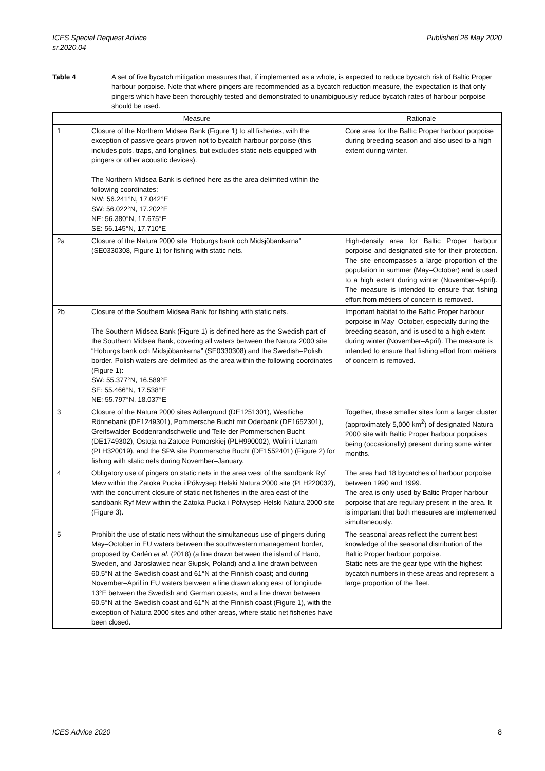ICES Special Request Advice
sr.2020.04
Published 26 May 2020
Table 4 A set of five bycatch mitigation measures that, if implemented as a whole, is expected to reduce bycatch risk of Baltic Proper harbour porpoise. Note that where pingers are recommended as a bycatch reduction measure, the expectation is that only pingers which have been thoroughly tested and demonstrated to unambiguously reduce bycatch rates of harbour porpoise should be used.
| Measure | | Rationale |
| --- | --- | --- |
| 1 | Closure of the Northern Midsea Bank (Figure 1) to all fisheries, with the exception of passive gears proven not to bycatch harbour porpoise (this includes pots, traps, and longlines, but excludes static nets equipped with pingers or other acoustic devices). The Northern Midsea Bank is defined here as the area delimited within the following coordinates: NW: 56.241°N, 17.042°E SW: 56.022°N, 17.202°E NE: 56.380°N, 17.675°E SE: 56.145°N, 17.710°E | Core area for the Baltic Proper harbour porpoise during breeding season and also used to a high extent during winter. |
| 2a | Closure of the Natura 2000 site “Hoburgs bank och Midsjöbankarna” (SE0330308, Figure 1) for fishing with static nets. | High-density area for Baltic Proper harbour porpoise and designated site for their protection. The site encompasses a large proportion of the population in summer (May–October) and is used to a high extent during winter (November–April). The measure is intended to ensure that fishing effort from métiers of concern is removed. |
| 2b | Closure of the Southern Midsea Bank for fishing with static nets. The Southern Midsea Bank (Figure 1) is defined here as the Swedish part of the Southern Midsea Bank, covering all waters between the Natura 2000 site “Hoburgs bank och Midsjöbankarna” (SE0330308) and the Swedish–Polish border. Polish waters are delimited as the area within the following coordinates (Figure 1): SW: 55.377°N, 16.589°E SE: 55.466°N, 17.538°E NE: 55.797°N, 18.037°E | Important habitat to the Baltic Proper harbour porpoise in May–October, especially during the breeding season, and is used to a high extent during winter (November–April). The measure is intended to ensure that fishing effort from métiers of concern is removed. |
| 3 | Closure of the Natura 2000 sites Adlergrund (DE1251301), Westliche Rönnebank (DE1249301), Pommersche Bucht mit Oderbank (DE1652301), Greifswalder Boddenrandschwelle und Teile der Pommerschen Bucht (DE1749302), Ostoja na Zatoce Pomorskiej (PLH990002), Wolin i Uznam (PLH320019), and the SPA site Pommersche Bucht (DE1552401) (Figure 2) for fishing with static nets during November–January. | Together, these smaller sites form a larger cluster (approximately 5,000 km<sup>2</sup>) of designated Natura 2000 site with Baltic Proper harbour porpoises being (occasionally) present during some winter months. |
| 4 | Obligatory use of pingers on static nets in the area west of the sandbank Ryf Mew within the Zatoka Pucka i Półwysep Helski Natura 2000 site (PLH220032), with the concurrent closure of static net fisheries in the area east of the sandbank Ryf Mew within the Zatoka Pucka i Półwysep Helski Natura 2000 site (Figure 3). | The area had 18 bycatches of harbour porpoise between 1990 and 1999. The area is only used by Baltic Proper harbour porpoise that are regulary present in the area. It is important that both measures are implemented simultaneously. |
| 5 | Prohibit the use of static nets without the simultaneous use of pingers during May–October in EU waters between the southwestern management border, proposed by Carlén et al . (2018) (a line drawn between the island of Hanö, Sweden, and Jarosławiec near Słupsk, Poland) and a line drawn between 60.5°N at the Swedish coast and 61°N at the Finnish coast; and during November–April in EU waters between a line drawn along east of longitude 13°E between the Swedish and German coasts, and a line drawn between 60.5°N at the Swedish coast and 61°N at the Finnish coast (Figure 1), with the exception of Natura 2000 sites and other areas, where static net fisheries have been closed. | The seasonal areas reflect the current best knowledge of the seasonal distribution of the Baltic Proper harbour porpoise. Static nets are the gear type with the highest bycatch numbers in these areas and represent a large proportion of the fleet. |
ICES Advice 2020 8